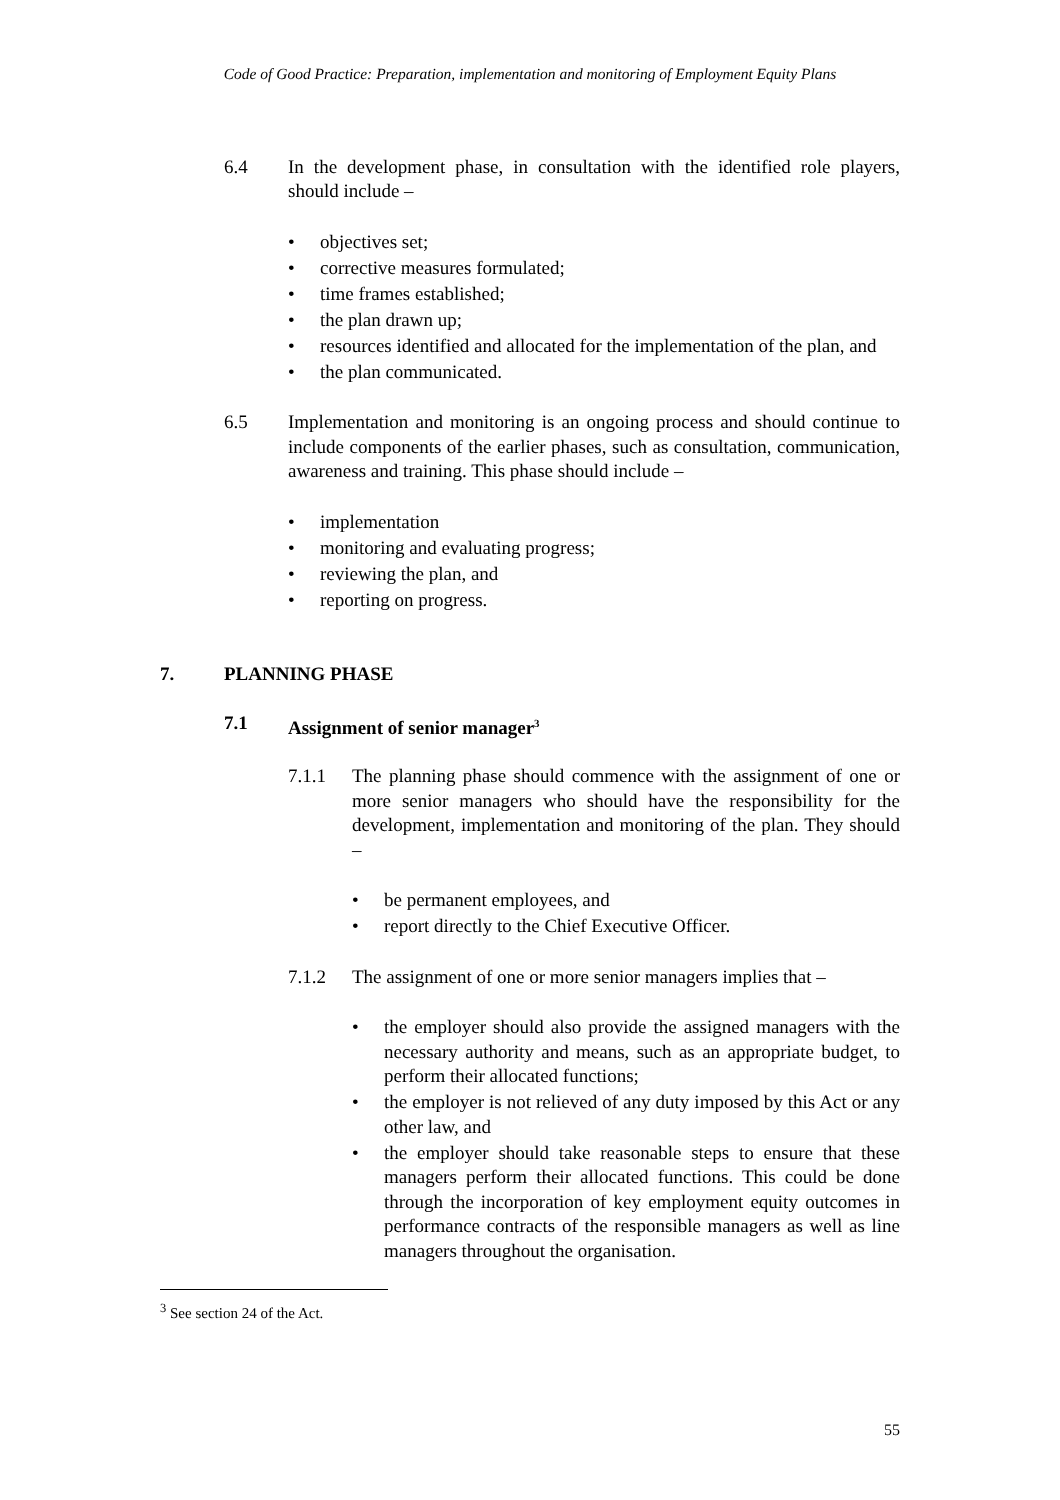Code of Good Practice: Preparation, implementation and monitoring of Employment Equity Plans
6.4 In the development phase, in consultation with the identified role players, should include –
• objectives set;
• corrective measures formulated;
• time frames established;
• the plan drawn up;
• resources identified and allocated for the implementation of the plan, and
• the plan communicated.
6.5 Implementation and monitoring is an ongoing process and should continue to include components of the earlier phases, such as consultation, communication, awareness and training. This phase should include –
• implementation
• monitoring and evaluating progress;
• reviewing the plan, and
• reporting on progress.
7. PLANNING PHASE
7.1 Assignment of senior manager<sup>3</sup>
7.1.1 The planning phase should commence with the assignment of one or more senior managers who should have the responsibility for the development, implementation and monitoring of the plan. They should –
• be permanent employees, and
• report directly to the Chief Executive Officer.
7.1.2 The assignment of one or more senior managers implies that –
• the employer should also provide the assigned managers with the necessary authority and means, such as an appropriate budget, to perform their allocated functions;
• the employer is not relieved of any duty imposed by this Act or any other law, and
• the employer should take reasonable steps to ensure that these managers perform their allocated functions. This could be done through the incorporation of key employment equity outcomes in performance contracts of the responsible managers as well as line managers throughout the organisation.
<sup>3</sup> See section 24 of the Act.
55